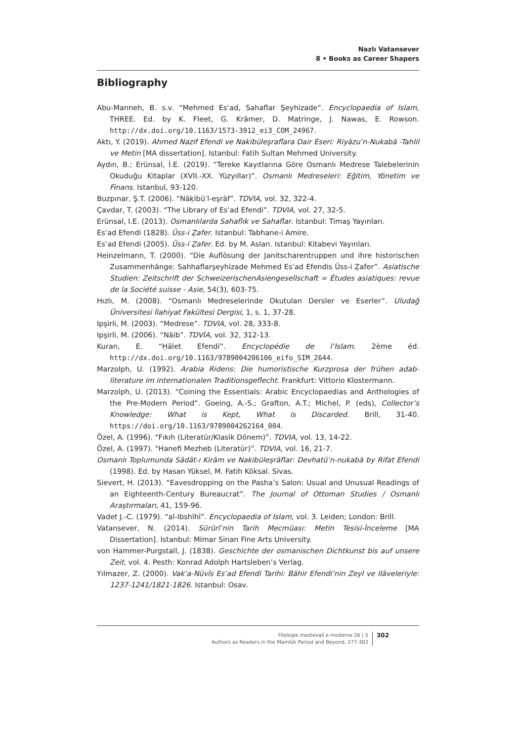Nazlı Vatansever
8 • Books as Career Shapers
Bibliography
Abu-Manneh, B. s.v. “Mehmed Esʿad, Sahaflar Şeyhizade”. Encyclopaedia of Islam, THREE. Ed. by K. Fleet, G. Krämer, D. Matringe, J. Nawas, E. Rowson. http://dx.doi.org/10.1163/1573-3912_ei3_COM_24967.
Aktı, Y. (2019). Ahmed Nazif Efendi ve Nakibüleşraflara Dair Eseri: Riyāzuʾn-Nukabā -Tahlil ve Metin [MA dissertation]. Istanbul: Fatih Sultan Mehmed University.
Aydın, B.; Erünsal, İ.E. (2019). “Tereke Kayıtlarına Göre Osmanlı Medrese Talebelerinin Okuduğu Kitaplar (XVII.-XX. Yüzyıllar)”. Osmanlı Medreseleri: Eğitim, Yönetim ve Finans. Istanbul, 93-120.
Buzpınar, Ş.T. (2006). “Nāḳibüʾl-eşrāf”. TDVIA, vol. 32, 322-4.
Çavdar, T. (2003). “The Library of Esʿad Efendi”. TDVIA, vol. 27, 32-5.
Erünsal, I.E. (2013). Osmanlılarda Sahaflık ve Sahaflar. Istanbul: Timaş Yayınları.
Esʿad Efendi (1828). Üss-i Ẓafer. Istanbul: Tabhane-i Amire.
Esʿad Efendi (2005). Üss-i Ẓafer. Ed. by M. Aslan. Istanbul: Kitabevi Yayınları.
Heinzelmann, T. (2000). “Die Auflösung der Janitscharentruppen und ihre historischen Zusammenhänge: Sahhaflarşeyhizade Mehmed Esʿad Efendis Üss-i Ẓafer”. Asiatische Studien: Zeitschrift der SchweizerischenAsiengesellschaft = Études asiatiques: revue de la Société suisse - Asie, 54(3), 603-75.
Hızlı, M. (2008). “Osmanlı Medreselerinde Okutulan Dersler ve Eserler”. Uludağ Üniversitesi İlahiyat Fakültesi Dergisi, 1, s. 1, 37-28.
Ipşirli, M. (2003). “Medrese”. TDVIA, vol. 28, 333-8.
Ipşirli, M. (2006). “Nâib”. TDVİA, vol. 32, 312-13.
Kuran, E. “Ḥālet Efendi”. Encyclopédie de l’Islam. 2ème éd. http://dx.doi.org/10.1163/9789004206106_eifo_SIM_2644.
Marzolph, U. (1992). Arabia Ridens: Die humoristische Kurzprosa der frühen adab-literature im internationalen Traditionsgeflecht. Frankfurt: Vittorio Klostermann.
Marzolph, U. (2013). “Coining the Essentials: Arabic Encyclopaedias and Anthologies of the Pre-Modern Period”. Goeing, A.-S.; Grafton, A.T.; Michel, P. (eds), Collector’s Knowledge: What is Kept, What is Discarded. Brill, 31-40. https://doi.org/10.1163/9789004262164_004.
Özel, A. (1996). “Fıkıh (Literatür/Klasik Dönem)”. TDVIA, vol. 13, 14-22.
Özel, A. (1997). “Hanefi Mezheb (Literatür)”. TDVIA, vol. 16, 21-7.
Osmanlı Toplumunda Sādāt-ı Kirām ve Nakibüleşrāflar: Devhatüʾn-nukabā by Rifat Efendi (1998). Ed. by Hasan Yüksel, M. Fatih Köksal. Sivas.
Sievert, H. (2013). “Eavesdropping on the Pasha’s Salon: Usual and Unusual Readings of an Eighteenth-Century Bureaucrat”. The Journal of Ottoman Studies / Osmanlı Araştırmaları, 41, 159-96.
Vadet J.-C. (1979). “al-Ibshīhī”. Encyclopaedia of Islam, vol. 3. Leiden; London: Brill.
Vatansever, N. (2014). Sürûrî’nin Tarih Mecmûası: Metin Tesisi-İnceleme [MA Dissertation]. Istanbul: Mimar Sinan Fine Arts University.
von Hammer-Purgstall, J. (1838). Geschichte der osmanischen Dichtkunst bis auf unsere Zeit, vol. 4. Pesth: Konrad Adolph Hartsleben’s Verlag.
Yılmazer, Z. (2000). Vakʿa-Nüvîs Esʿad Efendi Tarihi: Bāhir Efendi’nin Zeyl ve Ilāveleriyle: 1237-1241/1821-1826. Istanbul: Osav.
Filologie medievali e moderne 26 | 5
Authors as Readers in the Mamlūk Period and Beyond, 277-302
302